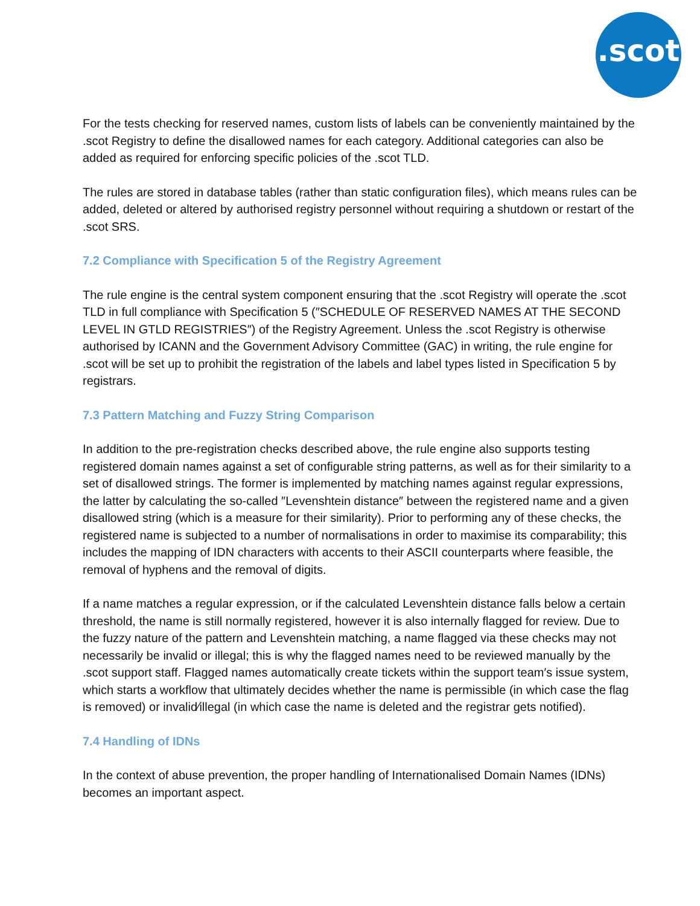.scot
For the tests checking for reserved names, custom lists of labels can be conveniently maintained by the .scot Registry to define the disallowed names for each category. Additional categories can also be added as required for enforcing specific policies of the .scot TLD.
The rules are stored in database tables (rather than static configuration files), which means rules can be added, deleted or altered by authorised registry personnel without requiring a shutdown or restart of the .scot SRS.
7.2 Compliance with Specification 5 of the Registry Agreement
The rule engine is the central system component ensuring that the .scot Registry will operate the .scot TLD in full compliance with Specification 5 (″SCHEDULE OF RESERVED NAMES AT THE SECOND LEVEL IN GTLD REGISTRIES″) of the Registry Agreement. Unless the .scot Registry is otherwise authorised by ICANN and the Government Advisory Committee (GAC) in writing, the rule engine for .scot will be set up to prohibit the registration of the labels and label types listed in Specification 5 by registrars.
7.3 Pattern Matching and Fuzzy String Comparison
In addition to the pre-registration checks described above, the rule engine also supports testing registered domain names against a set of configurable string patterns, as well as for their similarity to a set of disallowed strings. The former is implemented by matching names against regular expressions, the latter by calculating the so-called ″Levenshtein distance″ between the registered name and a given disallowed string (which is a measure for their similarity). Prior to performing any of these checks, the registered name is subjected to a number of normalisations in order to maximise its comparability; this includes the mapping of IDN characters with accents to their ASCII counterparts where feasible, the removal of hyphens and the removal of digits.
If a name matches a regular expression, or if the calculated Levenshtein distance falls below a certain threshold, the name is still normally registered, however it is also internally flagged for review. Due to the fuzzy nature of the pattern and Levenshtein matching, a name flagged via these checks may not necessarily be invalid or illegal; this is why the flagged names need to be reviewed manually by the .scot support staff. Flagged names automatically create tickets within the support team′s issue system, which starts a workflow that ultimately decides whether the name is permissible (in which case the flag is removed) or invalid⁄illegal (in which case the name is deleted and the registrar gets notified).
7.4 Handling of IDNs
In the context of abuse prevention, the proper handling of Internationalised Domain Names (IDNs) becomes an important aspect.